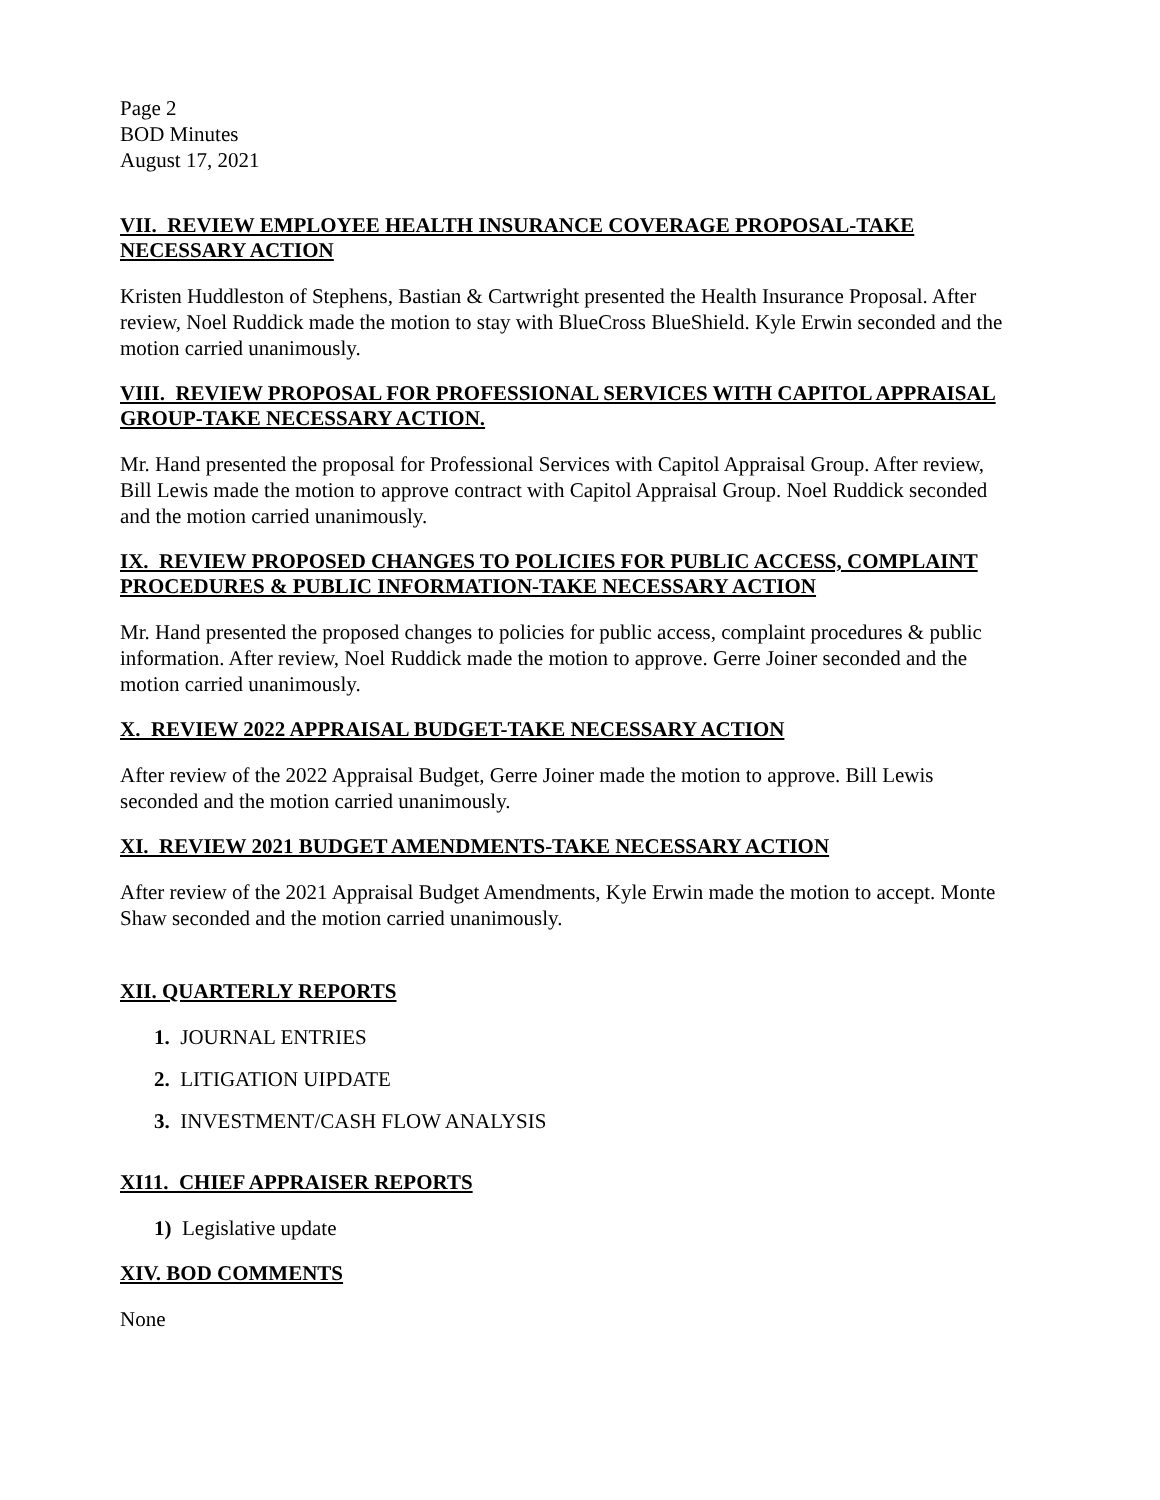Page 2
BOD Minutes
August 17, 2021
VII. REVIEW EMPLOYEE HEALTH INSURANCE COVERAGE PROPOSAL-TAKE NECESSARY ACTION
Kristen Huddleston of Stephens, Bastian & Cartwright presented the Health Insurance Proposal. After review, Noel Ruddick made the motion to stay with BlueCross BlueShield. Kyle Erwin seconded and the motion carried unanimously.
VIII. REVIEW PROPOSAL FOR PROFESSIONAL SERVICES WITH CAPITOL APPRAISAL GROUP-TAKE NECESSARY ACTION.
Mr. Hand presented the proposal for Professional Services with Capitol Appraisal Group. After review, Bill Lewis made the motion to approve contract with Capitol Appraisal Group. Noel Ruddick seconded and the motion carried unanimously.
IX. REVIEW PROPOSED CHANGES TO POLICIES FOR PUBLIC ACCESS, COMPLAINT PROCEDURES & PUBLIC INFORMATION-TAKE NECESSARY ACTION
Mr. Hand presented the proposed changes to policies for public access, complaint procedures & public information. After review, Noel Ruddick made the motion to approve. Gerre Joiner seconded and the motion carried unanimously.
X. REVIEW 2022 APPRAISAL BUDGET-TAKE NECESSARY ACTION
After review of the 2022 Appraisal Budget, Gerre Joiner made the motion to approve. Bill Lewis seconded and the motion carried unanimously.
XI. REVIEW 2021 BUDGET AMENDMENTS-TAKE NECESSARY ACTION
After review of the 2021 Appraisal Budget Amendments, Kyle Erwin made the motion to accept. Monte Shaw seconded and the motion carried unanimously.
XII. QUARTERLY REPORTS
1. JOURNAL ENTRIES
2. LITIGATION UIPDATE
3. INVESTMENT/CASH FLOW ANALYSIS
XI11. CHIEF APPRAISER REPORTS
1) Legislative update
XIV. BOD COMMENTS
None